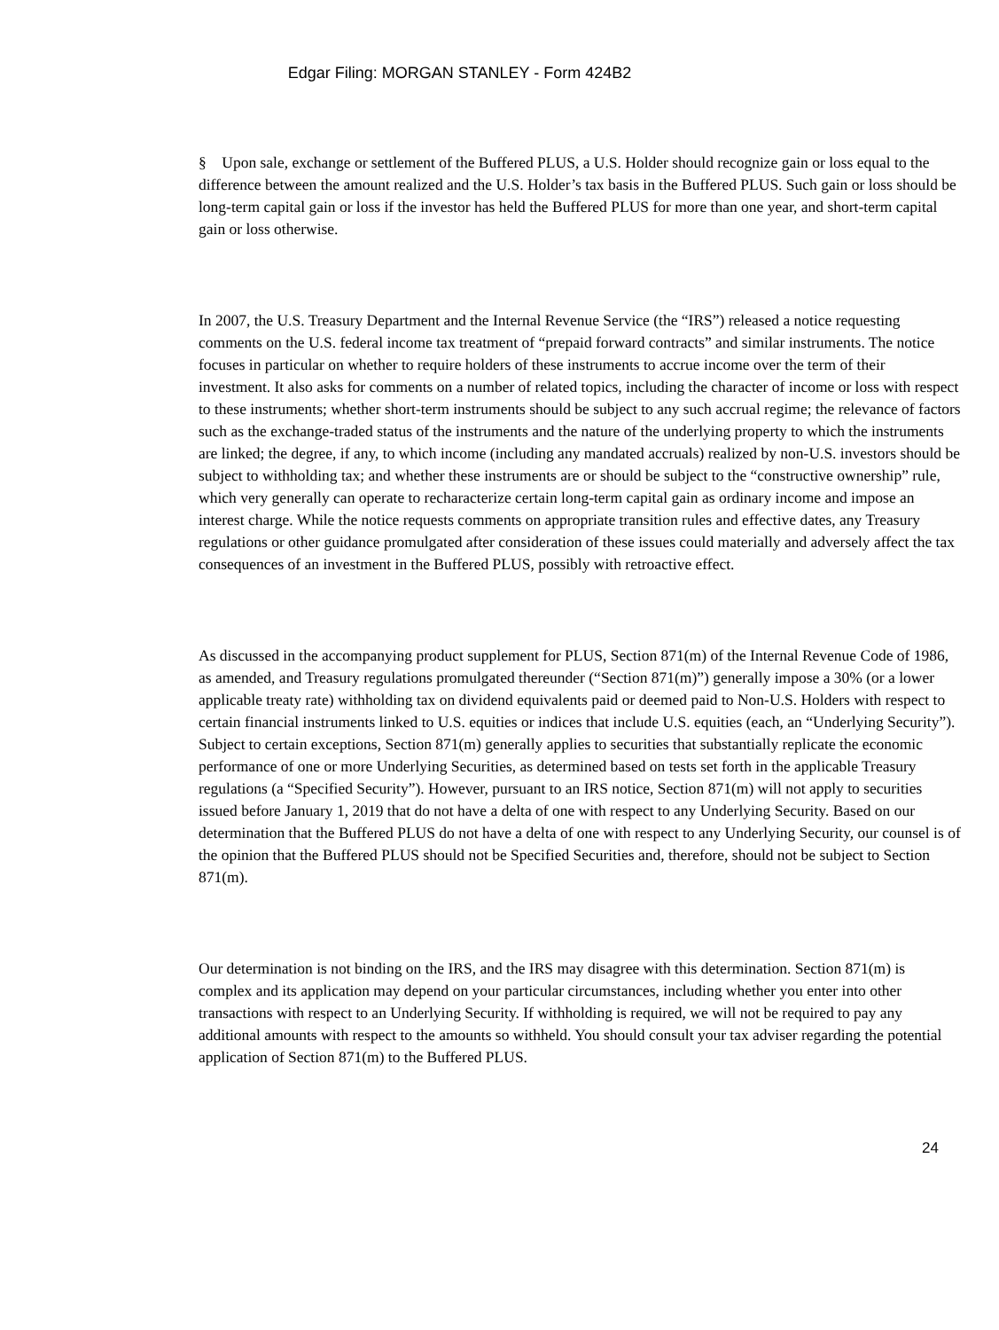Edgar Filing: MORGAN STANLEY - Form 424B2
§ Upon sale, exchange or settlement of the Buffered PLUS, a U.S. Holder should recognize gain or loss equal to the difference between the amount realized and the U.S. Holder’s tax basis in the Buffered PLUS. Such gain or loss should be long-term capital gain or loss if the investor has held the Buffered PLUS for more than one year, and short-term capital gain or loss otherwise.
In 2007, the U.S. Treasury Department and the Internal Revenue Service (the “IRS”) released a notice requesting comments on the U.S. federal income tax treatment of “prepaid forward contracts” and similar instruments. The notice focuses in particular on whether to require holders of these instruments to accrue income over the term of their investment. It also asks for comments on a number of related topics, including the character of income or loss with respect to these instruments; whether short-term instruments should be subject to any such accrual regime; the relevance of factors such as the exchange-traded status of the instruments and the nature of the underlying property to which the instruments are linked; the degree, if any, to which income (including any mandated accruals) realized by non-U.S. investors should be subject to withholding tax; and whether these instruments are or should be subject to the “constructive ownership” rule, which very generally can operate to recharacterize certain long-term capital gain as ordinary income and impose an interest charge. While the notice requests comments on appropriate transition rules and effective dates, any Treasury regulations or other guidance promulgated after consideration of these issues could materially and adversely affect the tax consequences of an investment in the Buffered PLUS, possibly with retroactive effect.
As discussed in the accompanying product supplement for PLUS, Section 871(m) of the Internal Revenue Code of 1986, as amended, and Treasury regulations promulgated thereunder (“Section 871(m)”) generally impose a 30% (or a lower applicable treaty rate) withholding tax on dividend equivalents paid or deemed paid to Non-U.S. Holders with respect to certain financial instruments linked to U.S. equities or indices that include U.S. equities (each, an “Underlying Security”). Subject to certain exceptions, Section 871(m) generally applies to securities that substantially replicate the economic performance of one or more Underlying Securities, as determined based on tests set forth in the applicable Treasury regulations (a “Specified Security”). However, pursuant to an IRS notice, Section 871(m) will not apply to securities issued before January 1, 2019 that do not have a delta of one with respect to any Underlying Security. Based on our determination that the Buffered PLUS do not have a delta of one with respect to any Underlying Security, our counsel is of the opinion that the Buffered PLUS should not be Specified Securities and, therefore, should not be subject to Section 871(m).
Our determination is not binding on the IRS, and the IRS may disagree with this determination. Section 871(m) is complex and its application may depend on your particular circumstances, including whether you enter into other transactions with respect to an Underlying Security. If withholding is required, we will not be required to pay any additional amounts with respect to the amounts so withheld. You should consult your tax adviser regarding the potential application of Section 871(m) to the Buffered PLUS.
24